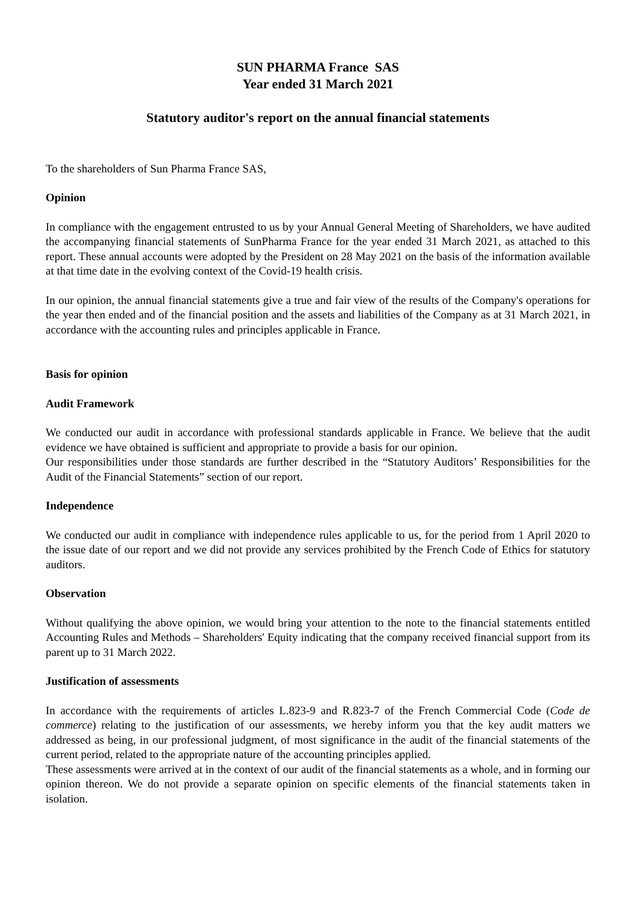SUN PHARMA France SAS
Year ended 31 March 2021
Statutory auditor's report on the annual financial statements
To the shareholders of Sun Pharma France SAS,
Opinion
In compliance with the engagement entrusted to us by your Annual General Meeting of Shareholders, we have audited the accompanying financial statements of SunPharma France for the year ended 31 March 2021, as attached to this report. These annual accounts were adopted by the President on 28 May 2021 on the basis of the information available at that time date in the evolving context of the Covid-19 health crisis.
In our opinion, the annual financial statements give a true and fair view of the results of the Company's operations for the year then ended and of the financial position and the assets and liabilities of the Company as at 31 March 2021, in accordance with the accounting rules and principles applicable in France.
Basis for opinion
Audit Framework
We conducted our audit in accordance with professional standards applicable in France. We believe that the audit evidence we have obtained is sufficient and appropriate to provide a basis for our opinion.
Our responsibilities under those standards are further described in the “Statutory Auditors’ Responsibilities for the Audit of the Financial Statements” section of our report.
Independence
We conducted our audit in compliance with independence rules applicable to us, for the period from 1 April 2020 to the issue date of our report and we did not provide any services prohibited by the French Code of Ethics for statutory auditors.
Observation
Without qualifying the above opinion, we would bring your attention to the note to the financial statements entitled Accounting Rules and Methods – Shareholders' Equity indicating that the company received financial support from its parent up to 31 March 2022.
Justification of assessments
In accordance with the requirements of articles L.823-9 and R.823-7 of the French Commercial Code (Code de commerce) relating to the justification of our assessments, we hereby inform you that the key audit matters we addressed as being, in our professional judgment, of most significance in the audit of the financial statements of the current period, related to the appropriate nature of the accounting principles applied.
These assessments were arrived at in the context of our audit of the financial statements as a whole, and in forming our opinion thereon. We do not provide a separate opinion on specific elements of the financial statements taken in isolation.